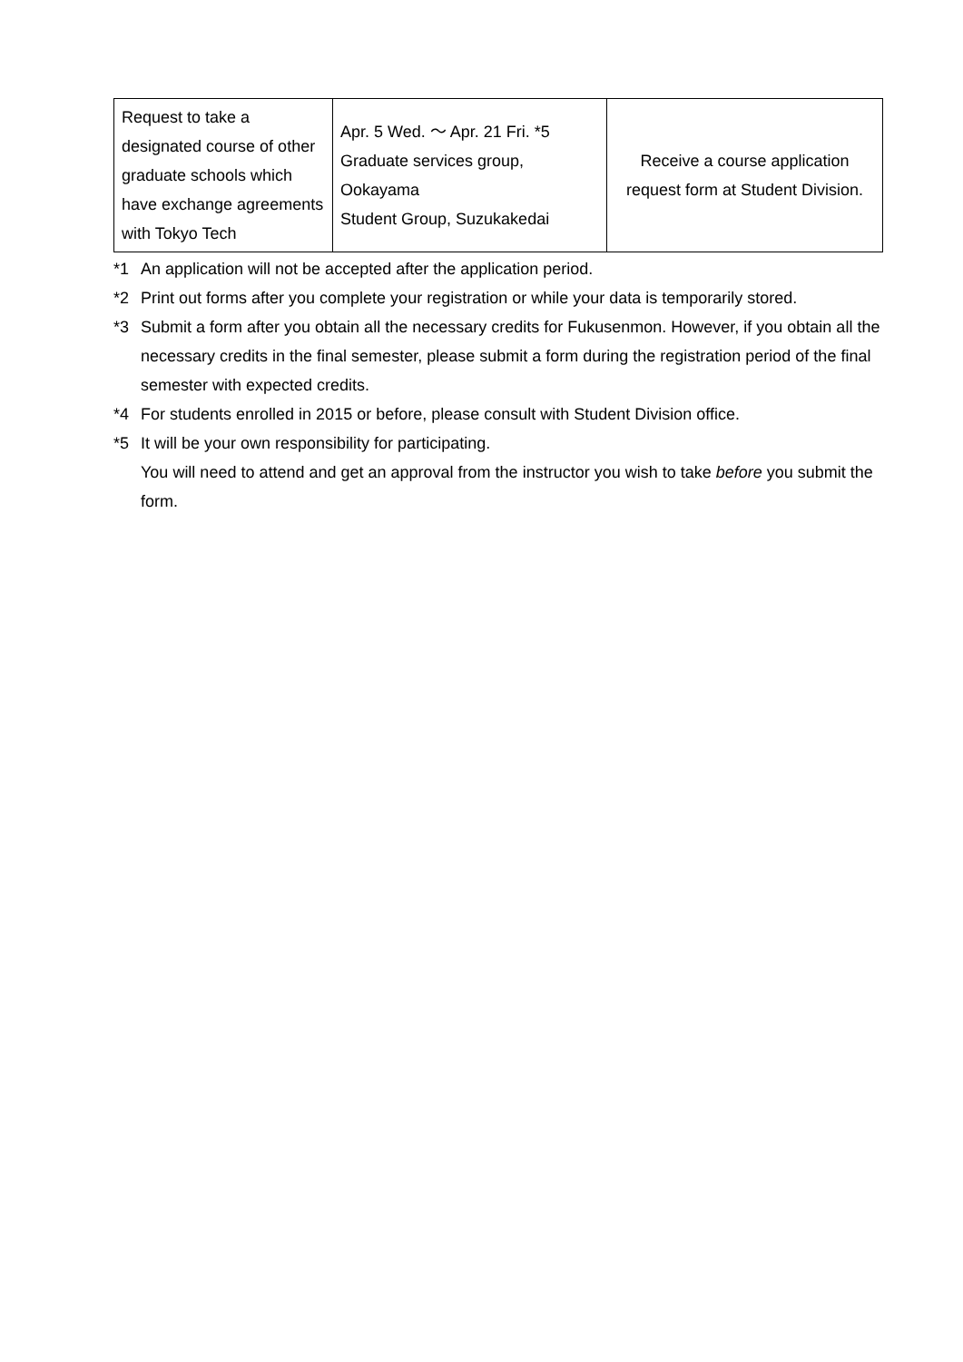| Request to take a designated course of other graduate schools which have exchange agreements with Tokyo Tech | Apr. 5 Wed. ～ Apr. 21 Fri. *5 Graduate services group, Ookayama Student Group, Suzukakedai | Receive a course application request form at Student Division. |
*1 An application will not be accepted after the application period.
*2 Print out forms after you complete your registration or while your data is temporarily stored.
*3 Submit a form after you obtain all the necessary credits for Fukusenmon. However, if you obtain all the necessary credits in the final semester, please submit a form during the registration period of the final semester with expected credits.
*4 For students enrolled in 2015 or before, please consult with Student Division office.
*5 It will be your own responsibility for participating.
You will need to attend and get an approval from the instructor you wish to take before you submit the form.